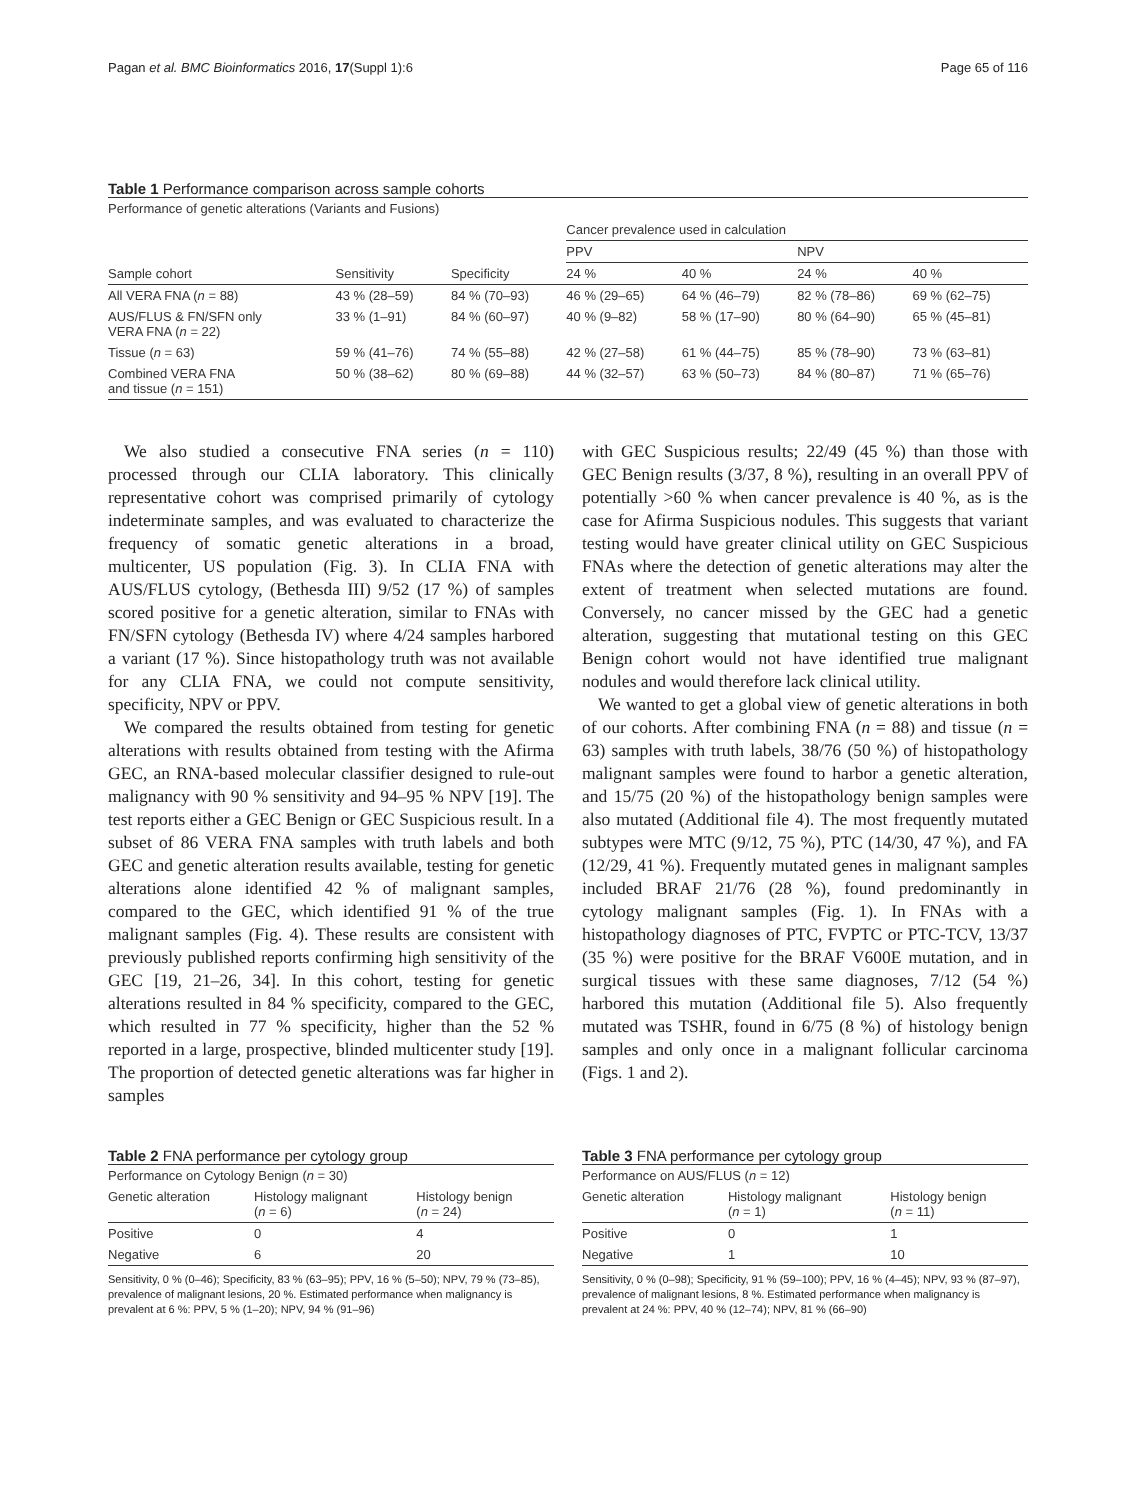Pagan et al. BMC Bioinformatics 2016, 17(Suppl 1):6 Page 65 of 116
Table 1 Performance comparison across sample cohorts
| Performance of genetic alterations (Variants and Fusions) | | | | | | |
| | | | Cancer prevalence used in calculation | | | |
| | | | PPV | | NPV | |
| Sample cohort | Sensitivity | Specificity | 24 % | 40 % | 24 % | 40 % |
| All VERA FNA ( n = 88) | 43 % (28–59) | 84 % (70–93) | 46 % (29–65) | 64 % (46–79) | 82 % (78–86) | 69 % (62–75) |
| AUS/FLUS & FN/SFN only VERA FNA ( n = 22) | 33 % (1–91) | 84 % (60–97) | 40 % (9–82) | 58 % (17–90) | 80 % (64–90) | 65 % (45–81) |
| Tissue ( n = 63) | 59 % (41–76) | 74 % (55–88) | 42 % (27–58) | 61 % (44–75) | 85 % (78–90) | 73 % (63–81) |
| Combined VERA FNA and tissue ( n = 151) | 50 % (38–62) | 80 % (69–88) | 44 % (32–57) | 63 % (50–73) | 84 % (80–87) | 71 % (65–76) |
We also studied a consecutive FNA series (n = 110) processed through our CLIA laboratory. This clinically representative cohort was comprised primarily of cytology indeterminate samples, and was evaluated to characterize the frequency of somatic genetic alterations in a broad, multicenter, US population (Fig. 3). In CLIA FNA with AUS/FLUS cytology, (Bethesda III) 9/52 (17 %) of samples scored positive for a genetic alteration, similar to FNAs with FN/SFN cytology (Bethesda IV) where 4/24 samples harbored a variant (17 %). Since histopathology truth was not available for any CLIA FNA, we could not compute sensitivity, specificity, NPV or PPV.
We compared the results obtained from testing for genetic alterations with results obtained from testing with the Afirma GEC, an RNA-based molecular classifier designed to rule-out malignancy with 90 % sensitivity and 94–95 % NPV [19]. The test reports either a GEC Benign or GEC Suspicious result. In a subset of 86 VERA FNA samples with truth labels and both GEC and genetic alteration results available, testing for genetic alterations alone identified 42 % of malignant samples, compared to the GEC, which identified 91 % of the true malignant samples (Fig. 4). These results are consistent with previously published reports confirming high sensitivity of the GEC [19, 21–26, 34]. In this cohort, testing for genetic alterations resulted in 84 % specificity, compared to the GEC, which resulted in 77 % specificity, higher than the 52 % reported in a large, prospective, blinded multicenter study [19]. The proportion of detected genetic alterations was far higher in samples
with GEC Suspicious results; 22/49 (45 %) than those with GEC Benign results (3/37, 8 %), resulting in an overall PPV of potentially >60 % when cancer prevalence is 40 %, as is the case for Afirma Suspicious nodules. This suggests that variant testing would have greater clinical utility on GEC Suspicious FNAs where the detection of genetic alterations may alter the extent of treatment when selected mutations are found. Conversely, no cancer missed by the GEC had a genetic alteration, suggesting that mutational testing on this GEC Benign cohort would not have identified true malignant nodules and would therefore lack clinical utility.
We wanted to get a global view of genetic alterations in both of our cohorts. After combining FNA (n = 88) and tissue (n = 63) samples with truth labels, 38/76 (50 %) of histopathology malignant samples were found to harbor a genetic alteration, and 15/75 (20 %) of the histopathology benign samples were also mutated (Additional file 4). The most frequently mutated subtypes were MTC (9/12, 75 %), PTC (14/30, 47 %), and FA (12/29, 41 %). Frequently mutated genes in malignant samples included BRAF 21/76 (28 %), found predominantly in cytology malignant samples (Fig. 1). In FNAs with a histopathology diagnoses of PTC, FVPTC or PTC-TCV, 13/37 (35 %) were positive for the BRAF V600E mutation, and in surgical tissues with these same diagnoses, 7/12 (54 %) harbored this mutation (Additional file 5). Also frequently mutated was TSHR, found in 6/75 (8 %) of histology benign samples and only once in a malignant follicular carcinoma (Figs. 1 and 2).
Table 2 FNA performance per cytology group
| Performance on Cytology Benign ( n = 30) | | |
| Genetic alteration | Histology malignant ( n = 6) | Histology benign ( n = 24) |
| Positive | 0 | 4 |
| Negative | 6 | 20 |
Sensitivity, 0 % (0–46); Specificity, 83 % (63–95); PPV, 16 % (5–50); NPV, 79 % (73–85), prevalence of malignant lesions, 20 %. Estimated performance when malignancy is prevalent at 6 %: PPV, 5 % (1–20); NPV, 94 % (91–96)
Table 3 FNA performance per cytology group
| Performance on AUS/FLUS ( n = 12) | | |
| Genetic alteration | Histology malignant ( n = 1) | Histology benign ( n = 11) |
| Positive | 0 | 1 |
| Negative | 1 | 10 |
Sensitivity, 0 % (0–98); Specificity, 91 % (59–100); PPV, 16 % (4–45); NPV, 93 % (87–97), prevalence of malignant lesions, 8 %. Estimated performance when malignancy is prevalent at 24 %: PPV, 40 % (12–74); NPV, 81 % (66–90)